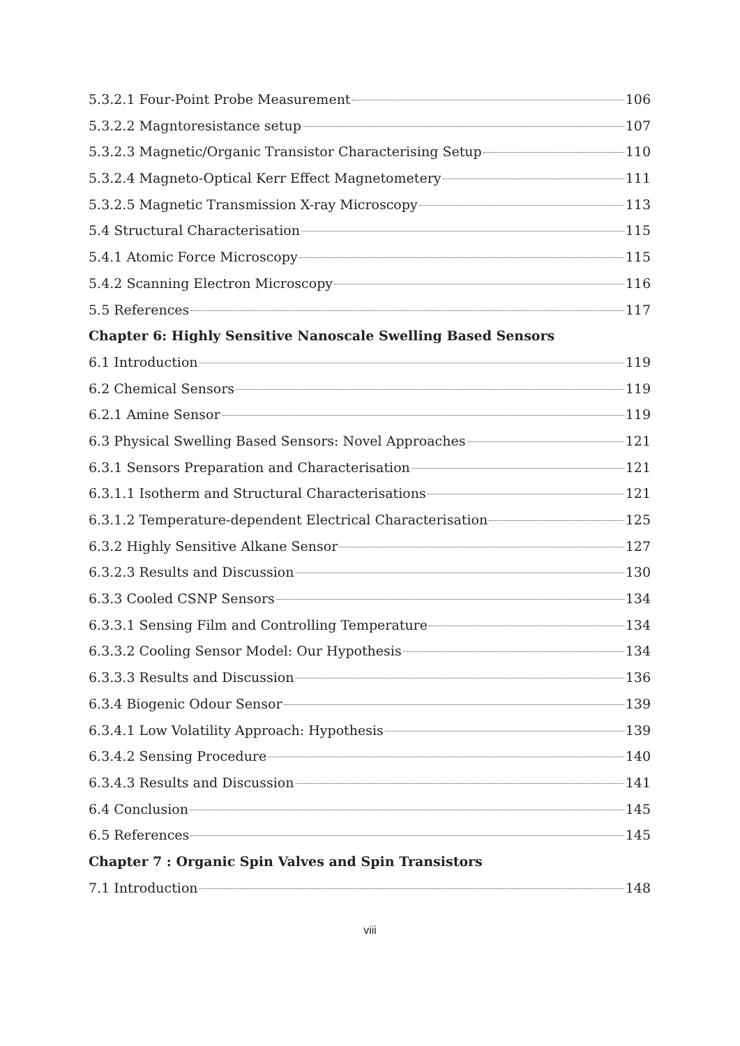5.3.2.1 Four-Point Probe Measurement 106
5.3.2.2 Magntoresistance setup 107
5.3.2.3 Magnetic/Organic Transistor Characterising Setup 110
5.3.2.4 Magneto-Optical Kerr Effect Magnetometery 111
5.3.2.5 Magnetic Transmission X-ray Microscopy 113
5.4 Structural Characterisation 115
5.4.1 Atomic Force Microscopy 115
5.4.2 Scanning Electron Microscopy 116
5.5 References 117
Chapter 6: Highly Sensitive Nanoscale Swelling Based Sensors
6.1 Introduction 119
6.2 Chemical Sensors 119
6.2.1 Amine Sensor 119
6.3 Physical Swelling Based Sensors: Novel Approaches 121
6.3.1 Sensors Preparation and Characterisation 121
6.3.1.1 Isotherm and Structural Characterisations 121
6.3.1.2 Temperature-dependent Electrical Characterisation 125
6.3.2 Highly Sensitive Alkane Sensor 127
6.3.2.3 Results and Discussion 130
6.3.3 Cooled CSNP Sensors 134
6.3.3.1 Sensing Film and Controlling Temperature 134
6.3.3.2 Cooling Sensor Model: Our Hypothesis 134
6.3.3.3 Results and Discussion 136
6.3.4 Biogenic Odour Sensor 139
6.3.4.1 Low Volatility Approach: Hypothesis 139
6.3.4.2 Sensing Procedure 140
6.3.4.3 Results and Discussion 141
6.4 Conclusion 145
6.5 References 145
Chapter 7 : Organic Spin Valves and Spin Transistors
7.1 Introduction 148
viii